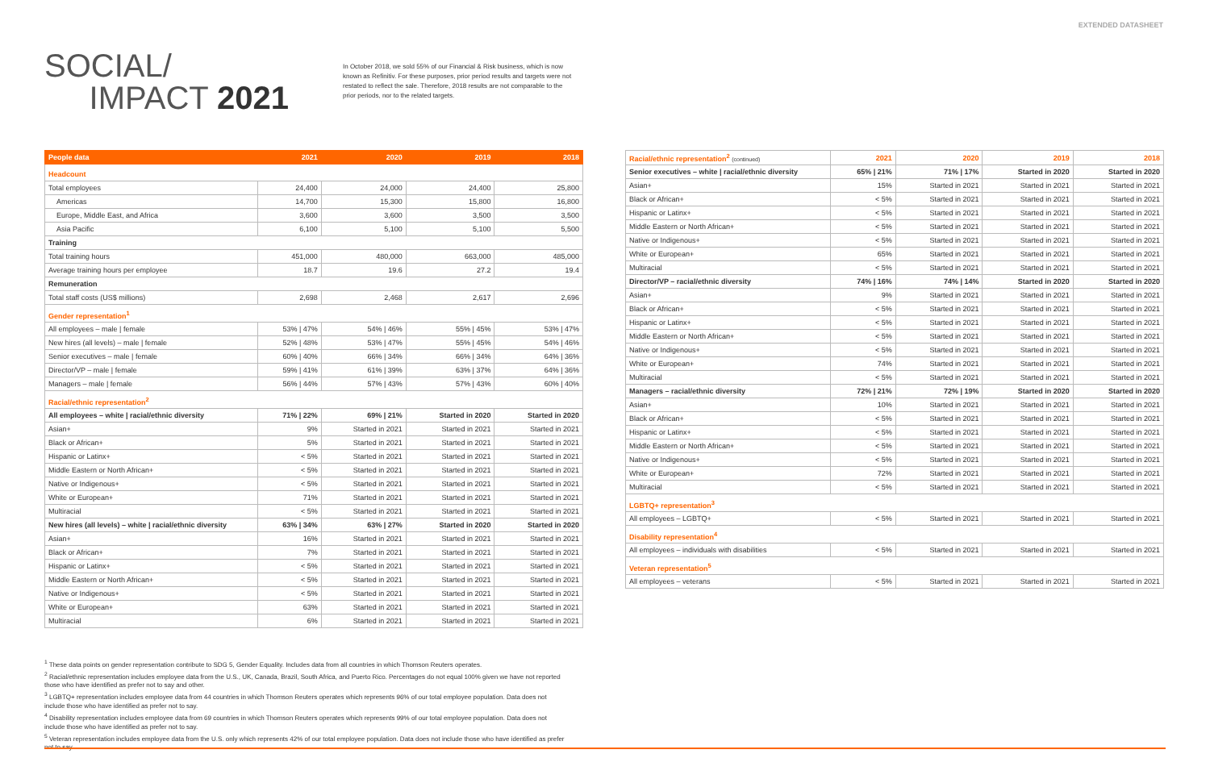EXTENDED DATASHEET
SOCIAL/
IMPACT 2021
In October 2018, we sold 55% of our Financial & Risk business, which is now known as Refinitiv. For these purposes, prior period results and targets were not restated to reflect the sale. Therefore, 2018 results are not comparable to the prior periods, nor to the related targets.
| People data | 2021 | 2020 | 2019 | 2018 |
| --- | --- | --- | --- | --- |
| Headcount | | | | |
| Total employees | 24,400 | 24,000 | 24,400 | 25,800 |
| Americas | 14,700 | 15,300 | 15,800 | 16,800 |
| Europe, Middle East, and Africa | 3,600 | 3,600 | 3,500 | 3,500 |
| Asia Pacific | 6,100 | 5,100 | 5,100 | 5,500 |
| Training | | | | |
| Total training hours | 451,000 | 480,000 | 663,000 | 485,000 |
| Average training hours per employee | 18.7 | 19.6 | 27.2 | 19.4 |
| Remuneration | | | | |
| Total staff costs (US$ millions) | 2,698 | 2,468 | 2,617 | 2,696 |
| Gender representation<sup>1</sup> | | | | |
| All employees – male / female | 53% / 47% | 54% / 46% | 55% / 45% | 53% / 47% |
| New hires (all levels) – male / female | 52% / 48% | 53% / 47% | 55% / 45% | 54% / 46% |
| Senior executives – male / female | 60% / 40% | 66% / 34% | 66% / 34% | 64% / 36% |
| Director/VP – male / female | 59% / 41% | 61% / 39% | 63% / 37% | 64% / 36% |
| Managers – male / female | 56% / 44% | 57% / 43% | 57% / 43% | 60% / 40% |
| Racial/ethnic representation<sup>2</sup> | | | | |
| All employees – white / racial/ethnic diversity | 71% / 22% | 69% / 21% | Started in 2020 | Started in 2020 |
| Asian+ | 9% | Started in 2021 | Started in 2021 | Started in 2021 |
| Black or African+ | 5% | Started in 2021 | Started in 2021 | Started in 2021 |
| Hispanic or Latinx+ | < 5% | Started in 2021 | Started in 2021 | Started in 2021 |
| Middle Eastern or North African+ | < 5% | Started in 2021 | Started in 2021 | Started in 2021 |
| Native or Indigenous+ | < 5% | Started in 2021 | Started in 2021 | Started in 2021 |
| White or European+ | 71% | Started in 2021 | Started in 2021 | Started in 2021 |
| Multiracial | < 5% | Started in 2021 | Started in 2021 | Started in 2021 |
| New hires (all levels) – white / racial/ethnic diversity | 63% / 34% | 63% / 27% | Started in 2020 | Started in 2020 |
| Asian+ | 16% | Started in 2021 | Started in 2021 | Started in 2021 |
| Black or African+ | 7% | Started in 2021 | Started in 2021 | Started in 2021 |
| Hispanic or Latinx+ | < 5% | Started in 2021 | Started in 2021 | Started in 2021 |
| Middle Eastern or North African+ | < 5% | Started in 2021 | Started in 2021 | Started in 2021 |
| Native or Indigenous+ | < 5% | Started in 2021 | Started in 2021 | Started in 2021 |
| White or European+ | 63% | Started in 2021 | Started in 2021 | Started in 2021 |
| Multiracial | 6% | Started in 2021 | Started in 2021 | Started in 2021 |
| Racial/ethnic representation<sup>2</sup> (continued) | 2021 | 2020 | 2019 | 2018 |
| Senior executives – white / racial/ethnic diversity | 65% / 21% | 71% / 17% | Started in 2020 | Started in 2020 |
| Asian+ | 15% | Started in 2021 | Started in 2021 | Started in 2021 |
| Black or African+ | < 5% | Started in 2021 | Started in 2021 | Started in 2021 |
| Hispanic or Latinx+ | < 5% | Started in 2021 | Started in 2021 | Started in 2021 |
| Middle Eastern or North African+ | < 5% | Started in 2021 | Started in 2021 | Started in 2021 |
| Native or Indigenous+ | < 5% | Started in 2021 | Started in 2021 | Started in 2021 |
| White or European+ | 65% | Started in 2021 | Started in 2021 | Started in 2021 |
| Multiracial | < 5% | Started in 2021 | Started in 2021 | Started in 2021 |
| Director/VP – racial/ethnic diversity | 74% / 16% | 74% / 14% | Started in 2020 | Started in 2020 |
| Asian+ | 9% | Started in 2021 | Started in 2021 | Started in 2021 |
| Black or African+ | < 5% | Started in 2021 | Started in 2021 | Started in 2021 |
| Hispanic or Latinx+ | < 5% | Started in 2021 | Started in 2021 | Started in 2021 |
| Middle Eastern or North African+ | < 5% | Started in 2021 | Started in 2021 | Started in 2021 |
| Native or Indigenous+ | < 5% | Started in 2021 | Started in 2021 | Started in 2021 |
| White or European+ | 74% | Started in 2021 | Started in 2021 | Started in 2021 |
| Multiracial | < 5% | Started in 2021 | Started in 2021 | Started in 2021 |
| Managers – racial/ethnic diversity | 72% / 21% | 72% / 19% | Started in 2020 | Started in 2020 |
| Asian+ | 10% | Started in 2021 | Started in 2021 | Started in 2021 |
| Black or African+ | < 5% | Started in 2021 | Started in 2021 | Started in 2021 |
| Hispanic or Latinx+ | < 5% | Started in 2021 | Started in 2021 | Started in 2021 |
| Middle Eastern or North African+ | < 5% | Started in 2021 | Started in 2021 | Started in 2021 |
| Native or Indigenous+ | < 5% | Started in 2021 | Started in 2021 | Started in 2021 |
| White or European+ | 72% | Started in 2021 | Started in 2021 | Started in 2021 |
| Multiracial | < 5% | Started in 2021 | Started in 2021 | Started in 2021 |
| LGBTQ+ representation<sup>3</sup> | | | | |
| All employees – LGBTQ+ | < 5% | Started in 2021 | Started in 2021 | Started in 2021 |
| Disability representation<sup>4</sup> | | | | |
| All employees – individuals with disabilities | < 5% | Started in 2021 | Started in 2021 | Started in 2021 |
| Veteran representation<sup>5</sup> | | | | |
| All employees – veterans | < 5% | Started in 2021 | Started in 2021 | Started in 2021 |
<sup>1</sup> These data points on gender representation contribute to SDG 5, Gender Equality. Includes data from all countries in which Thomson Reuters operates.
<sup>2</sup> Racial/ethnic representation includes employee data from the U.S., UK, Canada, Brazil, South Africa, and Puerto Rico. Percentages do not equal 100% given we have not reported those who have identified as prefer not to say and other.
<sup>3</sup> LGBTQ+ representation includes employee data from 44 countries in which Thomson Reuters operates which represents 96% of our total employee population. Data does not include those who have identified as prefer not to say.
<sup>4</sup> Disability representation includes employee data from 69 countries in which Thomson Reuters operates which represents 99% of our total employee population. Data does not include those who have identified as prefer not to say.
<sup>5</sup> Veteran representation includes employee data from the U.S. only which represents 42% of our total employee population. Data does not include those who have identified as prefer not to say.